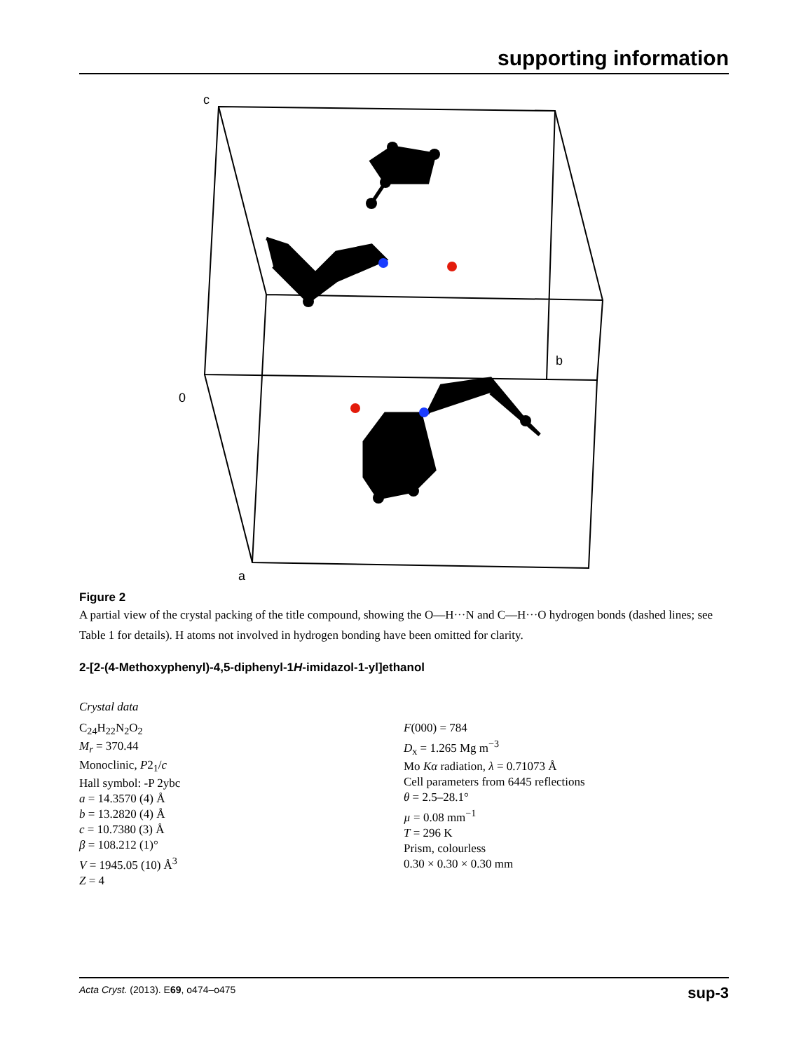supporting information
c
b
0
a
Figure 2
A partial view of the crystal packing of the title compound, showing the O—H···N and C—H···O hydrogen bonds (dashed lines; see Table 1 for details). H atoms not involved in hydrogen bonding have been omitted for clarity.
2-[2-(4-Methoxyphenyl)-4,5-diphenyl-1H-imidazol-1-yl]ethanol
Crystal data
C<sub>24</sub>H<sub>22</sub>N<sub>2</sub>O<sub>2</sub>
M<sub>r</sub> = 370.44
Monoclinic, P2<sub>1</sub>/c
Hall symbol: -P 2ybc
a = 14.3570 (4) Å
b = 13.2820 (4) Å
c = 10.7380 (3) Å
β = 108.212 (1)°
V = 1945.05 (10) Å<sup>3</sup>
Z = 4
F(000) = 784
D<sub>x</sub> = 1.265 Mg m<sup>−3</sup>
Mo Kα radiation, λ = 0.71073 Å
Cell parameters from 6445 reflections
θ = 2.5–28.1°
µ = 0.08 mm<sup>−1</sup>
T = 296 K
Prism, colourless
0.30 × 0.30 × 0.30 mm
Acta Cryst. (2013). E69, o474–o475 sup-3